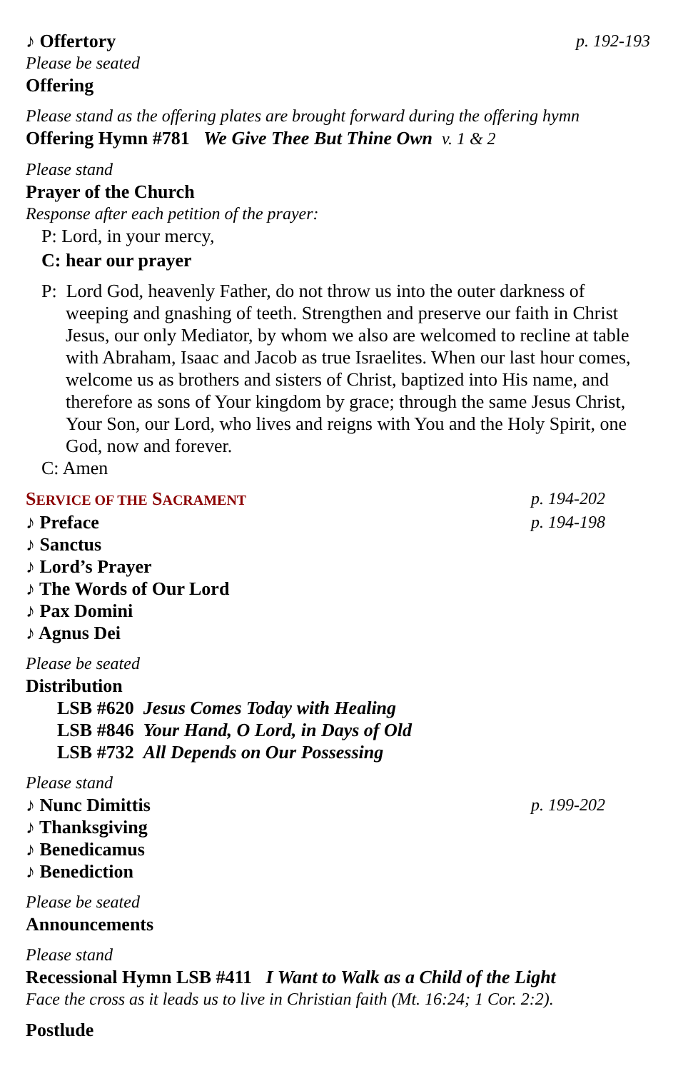♪ Offertory p. 192-193
Please be seated
Offering
Please stand as the offering plates are brought forward during the offering hymn
Offering Hymn #781 We Give Thee But Thine Own v. 1 & 2
Please stand
Prayer of the Church
Response after each petition of the prayer:
P: Lord, in your mercy,
C: hear our prayer
P: Lord God, heavenly Father, do not throw us into the outer darkness of weeping and gnashing of teeth. Strengthen and preserve our faith in Christ Jesus, our only Mediator, by whom we also are welcomed to recline at table with Abraham, Isaac and Jacob as true Israelites. When our last hour comes, welcome us as brothers and sisters of Christ, baptized into His name, and therefore as sons of Your kingdom by grace; through the same Jesus Christ, Your Son, our Lord, who lives and reigns with You and the Holy Spirit, one God, now and forever.
C: Amen
SERVICE OF THE SACRAMENT p. 194-202
♪ Preface p. 194-198
♪ Sanctus
♪ Lord’s Prayer
♪ The Words of Our Lord
♪ Pax Domini
♪ Agnus Dei
Please be seated
Distribution
LSB #620 Jesus Comes Today with Healing
LSB #846 Your Hand, O Lord, in Days of Old
LSB #732 All Depends on Our Possessing
Please stand
♪ Nunc Dimittis p. 199-202
♪ Thanksgiving
♪ Benedicamus
♪ Benediction
Please be seated
Announcements
Please stand
Recessional Hymn LSB #411 I Want to Walk as a Child of the Light
Face the cross as it leads us to live in Christian faith (Mt. 16:24; 1 Cor. 2:2).
Postlude